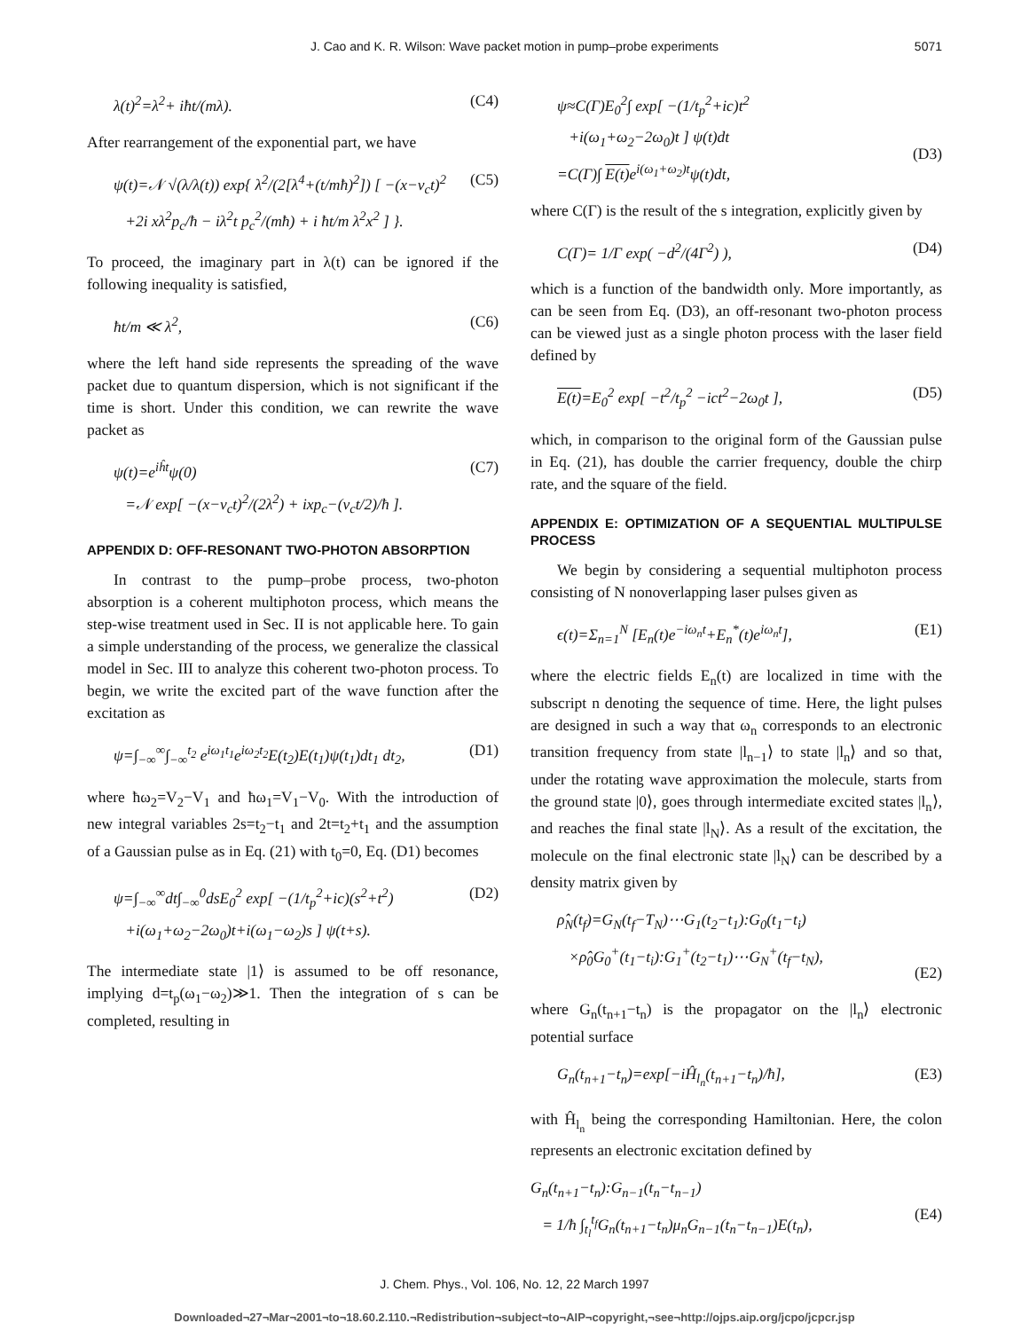J. Cao and K. R. Wilson: Wave packet motion in pump–probe experiments 5071
λ(t)<sup>2</sup>=λ<sup>2</sup>+ iħt/(mλ). (C4)
After rearrangement of the exponential part, we have
ψ(t)=𝒩 √(λ/λ(t)) exp{ λ<sup>2</sup>/(2[λ<sup>4</sup>+(t/mħ)<sup>2</sup>]) [ −(x−v<sub>c</sub>t)<sup>2</sup>
+2i xλ<sup>2</sup>p<sub>c</sub>/ħ − iλ<sup>2</sup>t p<sub>c</sub><sup>2</sup>/(mħ) + i ħt/m λ<sup>2</sup>x<sup>2</sup> ] }. (C5)
To proceed, the imaginary part in λ(t) can be ignored if the following inequality is satisfied,
ħt/m ≪ λ<sup>2</sup>, (C6)
where the left hand side represents the spreading of the wave packet due to quantum dispersion, which is not significant if the time is short. Under this condition, we can rewrite the wave packet as
ψ(t)=e<sup>iĥt</sup>ψ(0)
=𝒩 exp[ −(x−v<sub>c</sub>t)<sup>2</sup>/(2λ<sup>2</sup>) + ixp<sub>c</sub>−(v<sub>c</sub>t/2)/ħ ]. (C7)
APPENDIX D: OFF-RESONANT TWO-PHOTON ABSORPTION
In contrast to the pump–probe process, two-photon absorption is a coherent multiphoton process, which means the step-wise treatment used in Sec. II is not applicable here. To gain a simple understanding of the process, we generalize the classical model in Sec. III to analyze this coherent two-photon process. To begin, we write the excited part of the wave function after the excitation as
ψ=∫<sub>−∞</sub><sup>∞</sup>∫<sub>−∞</sub><sup>t<sub>2</sub></sup> e<sup>iω<sub>1</sub>t<sub>1</sub></sup>e<sup>iω<sub>2</sub>t<sub>2</sub></sup>E(t<sub>2</sub>)E(t<sub>1</sub>)ψ(t<sub>1</sub>)dt<sub>1</sub> dt<sub>2</sub>, (D1)
where ħω<sub>2</sub>=V<sub>2</sub>−V<sub>1</sub> and ħω<sub>1</sub>=V<sub>1</sub>−V<sub>0</sub>. With the introduction of new integral variables 2s=t<sub>2</sub>−t<sub>1</sub> and 2t=t<sub>2</sub>+t<sub>1</sub> and the assumption of a Gaussian pulse as in Eq. (21) with t<sub>0</sub>=0, Eq. (D1) becomes
ψ=∫<sub>−∞</sub><sup>∞</sup>dt∫<sub>−∞</sub><sup>0</sup>dsE<sub>0</sub><sup>2</sup> exp[ −(1/t<sub>p</sub><sup>2</sup>+ic)(s<sup>2</sup>+t<sup>2</sup>)
+i(ω<sub>1</sub>+ω<sub>2</sub>−2ω<sub>0</sub>)t+i(ω<sub>1</sub>−ω<sub>2</sub>)s ] ψ(t+s). (D2)
The intermediate state |1⟩ is assumed to be off resonance, implying d=t<sub>p</sub>(ω<sub>1</sub>−ω<sub>2</sub>)≫1. Then the integration of s can be completed, resulting in
ψ≈C(Γ)E<sub>0</sub><sup>2</sup>∫ exp[ −(1/t<sub>p</sub><sup>2</sup>+ic)t<sup>2</sup>
+i(ω<sub>1</sub>+ω<sub>2</sub>−2ω<sub>0</sub>)t ] ψ(t)dt
=C(Γ)∫ E(t) e<sup>i(ω<sub>1</sub>+ω<sub>2</sub>)t</sup>ψ(t)dt,
(D3)
where C(Γ) is the result of the s integration, explicitly given by
C(Γ)= 1/Γ exp( −d<sup>2</sup>/(4Γ<sup>2</sup>) ), (D4)
which is a function of the bandwidth only. More importantly, as can be seen from Eq. (D3), an off-resonant two-photon process can be viewed just as a single photon process with the laser field defined by
E(t)=E<sub>0</sub><sup>2</sup> exp[ −t<sup>2</sup>/t<sub>p</sub><sup>2</sup> −ict<sup>2</sup>−2ω<sub>0</sub>t ], (D5)
which, in comparison to the original form of the Gaussian pulse in Eq. (21), has double the carrier frequency, double the chirp rate, and the square of the field.
APPENDIX E: OPTIMIZATION OF A SEQUENTIAL MULTIPULSE PROCESS
We begin by considering a sequential multiphoton process consisting of N nonoverlapping laser pulses given as
ϵ(t)=Σ<sub>n=1</sub><sup>N</sup> [E<sub>n</sub>(t)e<sup>−iω<sub>n</sub>t</sup>+E<sub>n</sub><sup>*</sup>(t)e<sup>iω<sub>n</sub>t</sup>], (E1)
where the electric fields E<sub>n</sub>(t) are localized in time with the subscript n denoting the sequence of time. Here, the light pulses are designed in such a way that ω<sub>n</sub> corresponds to an electronic transition frequency from state |l<sub>n−1</sub>⟩ to state |l<sub>n</sub>⟩ and so that, under the rotating wave approximation the molecule, starts from the ground state |0⟩, goes through intermediate excited states |l<sub>n</sub>⟩, and reaches the final state |l<sub>N</sub>⟩. As a result of the excitation, the molecule on the final electronic state |l<sub>N</sub>⟩ can be described by a density matrix given by
ρ̂<sub>N</sub>(t<sub>f</sub>)=G<sub>N</sub>(t<sub>f</sub>−T<sub>N</sub>)⋯G<sub>1</sub>(t<sub>2</sub>−t<sub>1</sub>):G<sub>0</sub>(t<sub>1</sub>−t<sub>i</sub>)
×ρ̂<sub>0</sub>G<sub>0</sub><sup>+</sup>(t<sub>1</sub>−t<sub>i</sub>):G<sub>1</sub><sup>+</sup>(t<sub>2</sub>−t<sub>1</sub>)⋯G<sub>N</sub><sup>+</sup>(t<sub>f</sub>−t<sub>N</sub>),
(E2)
where G<sub>n</sub>(t<sub>n+1</sub>−t<sub>n</sub>) is the propagator on the |l<sub>n</sub>⟩ electronic potential surface
G<sub>n</sub>(t<sub>n+1</sub>−t<sub>n</sub>)=exp[−iĤ<sub>l<sub>n</sub></sub>(t<sub>n+1</sub>−t<sub>n</sub>)/ħ], (E3)
with Ĥ<sub>l<sub>n</sub></sub> being the corresponding Hamiltonian. Here, the colon represents an electronic excitation defined by
G<sub>n</sub>(t<sub>n+1</sub>−t<sub>n</sub>):G<sub>n−1</sub>(t<sub>n</sub>−t<sub>n−1</sub>)
= 1/ħ ∫<sub>t<sub>l</sub></sub><sup>t<sub>f</sub></sup>G<sub>n</sub>(t<sub>n+1</sub>−t<sub>n</sub>)μ<sub>n</sub>G<sub>n−1</sub>(t<sub>n</sub>−t<sub>n−1</sub>)E(t<sub>n</sub>),
(E4)
J. Chem. Phys., Vol. 106, No. 12, 22 March 1997
Downloaded¬27¬Mar¬2001¬to¬18.60.2.110.¬Redistribution¬subject¬to¬AIP¬copyright,¬see¬http://ojps.aip.org/jcpo/jcpcr.jsp